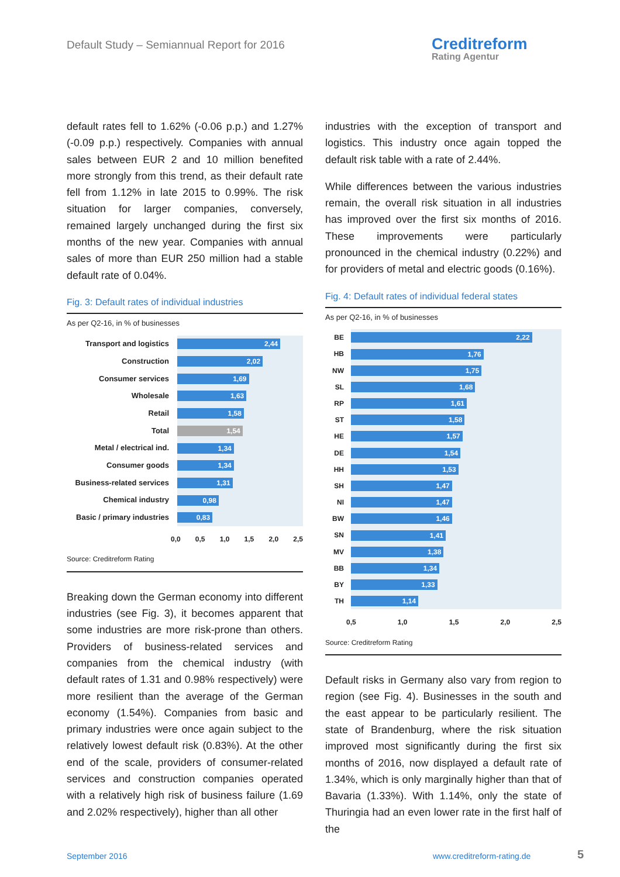Default Study – Semiannual Report for 2016
Creditreform
Rating Agentur
default rates fell to 1.62% (-0.06 p.p.) and 1.27% (-0.09 p.p.) respectively. Companies with annual sales between EUR 2 and 10 million benefited more strongly from this trend, as their default rate fell from 1.12% in late 2015 to 0.99%. The risk situation for larger companies, conversely, remained largely unchanged during the first six months of the new year. Companies with annual sales of more than EUR 250 million had a stable default rate of 0.04%.
Fig. 3: Default rates of individual industries
As per Q2-16, in % of businesses
Transport and logistics
2,44
Construction
2,02
Consumer services
1,69
Wholesale
1,63
Retail
1,58
Total
1,54
Metal / electrical ind.
1,34
Consumer goods
1,34
Business-related services
1,31
Chemical industry
0,98
Basic / primary industries
0,83
0,0 0,5 1,0 1,5 2,0 2,5
Source: Creditreform Rating
Breaking down the German economy into different industries (see Fig. 3), it becomes apparent that some industries are more risk-prone than others. Providers of business-related services and companies from the chemical industry (with default rates of 1.31 and 0.98% respectively) were more resilient than the average of the German economy (1.54%). Companies from basic and primary industries were once again subject to the relatively lowest default risk (0.83%). At the other end of the scale, providers of consumer-related services and construction companies operated with a relatively high risk of business failure (1.69 and 2.02% respectively), higher than all other
industries with the exception of transport and logistics. This industry once again topped the default risk table with a rate of 2.44%.
While differences between the various industries remain, the overall risk situation in all industries has improved over the first six months of 2016. These improvements were particularly pronounced in the chemical industry (0.22%) and for providers of metal and electric goods (0.16%).
Fig. 4: Default rates of individual federal states
As per Q2-16, in % of businesses
BE
2,22
HB
1,76
NW
1,75
SL
1,68
RP
1,61
ST
1,58
HE
1,57
DE
1,54
HH
1,53
SH
1,47
NI
1,47
BW
1,46
SN
1,41
MV
1,38
BB
1,34
BY
1,33
TH
1,14
0,5 1,0 1,5 2,0 2,5
Source: Creditreform Rating
Default risks in Germany also vary from region to region (see Fig. 4). Businesses in the south and the east appear to be particularly resilient. The state of Brandenburg, where the risk situation improved most significantly during the first six months of 2016, now displayed a default rate of 1.34%, which is only marginally higher than that of Bavaria (1.33%). With 1.14%, only the state of Thuringia had an even lower rate in the first half of the
September 2016 www.creditreform-rating.de 5